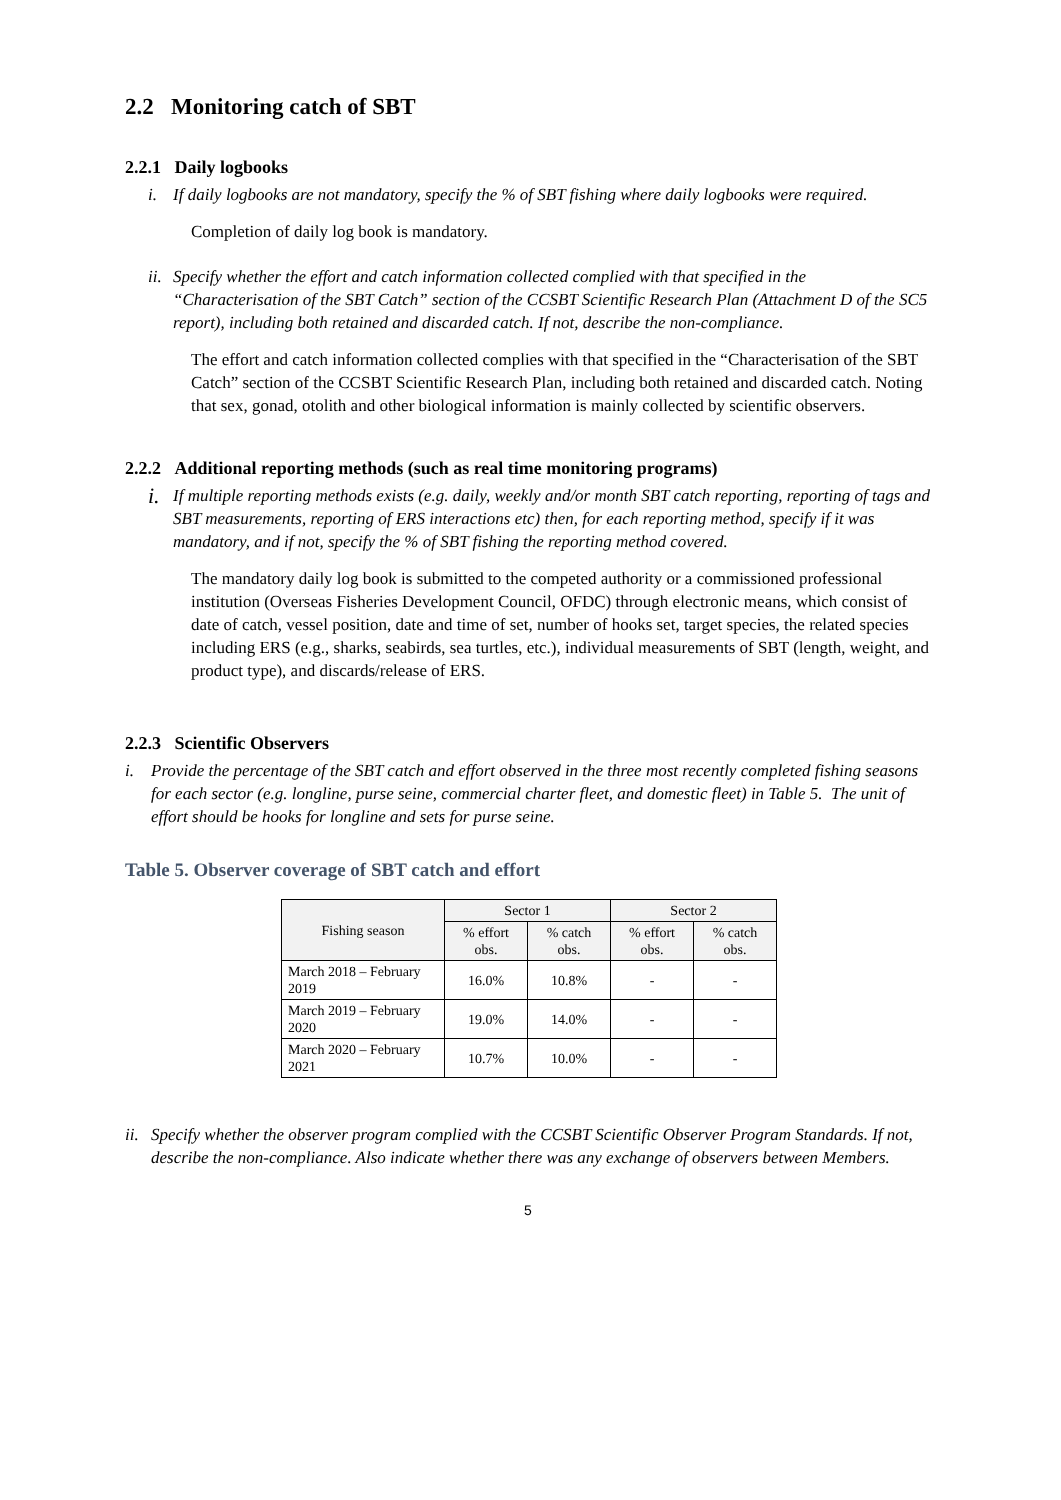2.2 Monitoring catch of SBT
2.2.1 Daily logbooks
i. If daily logbooks are not mandatory, specify the % of SBT fishing where daily logbooks were required.
Completion of daily log book is mandatory.
ii. Specify whether the effort and catch information collected complied with that specified in the “Characterisation of the SBT Catch” section of the CCSBT Scientific Research Plan (Attachment D of the SC5 report), including both retained and discarded catch. If not, describe the non-compliance.
The effort and catch information collected complies with that specified in the “Characterisation of the SBT Catch” section of the CCSBT Scientific Research Plan, including both retained and discarded catch. Noting that sex, gonad, otolith and other biological information is mainly collected by scientific observers.
2.2.2 Additional reporting methods (such as real time monitoring programs)
i. If multiple reporting methods exists (e.g. daily, weekly and/or month SBT catch reporting, reporting of tags and SBT measurements, reporting of ERS interactions etc) then, for each reporting method, specify if it was mandatory, and if not, specify the % of SBT fishing the reporting method covered.
The mandatory daily log book is submitted to the competed authority or a commissioned professional institution (Overseas Fisheries Development Council, OFDC) through electronic means, which consist of date of catch, vessel position, date and time of set, number of hooks set, target species, the related species including ERS (e.g., sharks, seabirds, sea turtles, etc.), individual measurements of SBT (length, weight, and product type), and discards/release of ERS.
2.2.3 Scientific Observers
i. Provide the percentage of the SBT catch and effort observed in the three most recently completed fishing seasons for each sector (e.g. longline, purse seine, commercial charter fleet, and domestic fleet) in Table 5. The unit of effort should be hooks for longline and sets for purse seine.
Table 5. Observer coverage of SBT catch and effort
| Fishing season | Sector 1 | | Sector 2 | |
| --- | --- | --- | --- | --- |
| | % effort obs. | % catch obs. | % effort obs. | % catch obs. |
| March 2018 – February 2019 | 16.0% | 10.8% | - | - |
| March 2019 – February 2020 | 19.0% | 14.0% | - | - |
| March 2020 – February 2021 | 10.7% | 10.0% | - | - |
ii. Specify whether the observer program complied with the CCSBT Scientific Observer Program Standards. If not, describe the non-compliance. Also indicate whether there was any exchange of observers between Members.
5